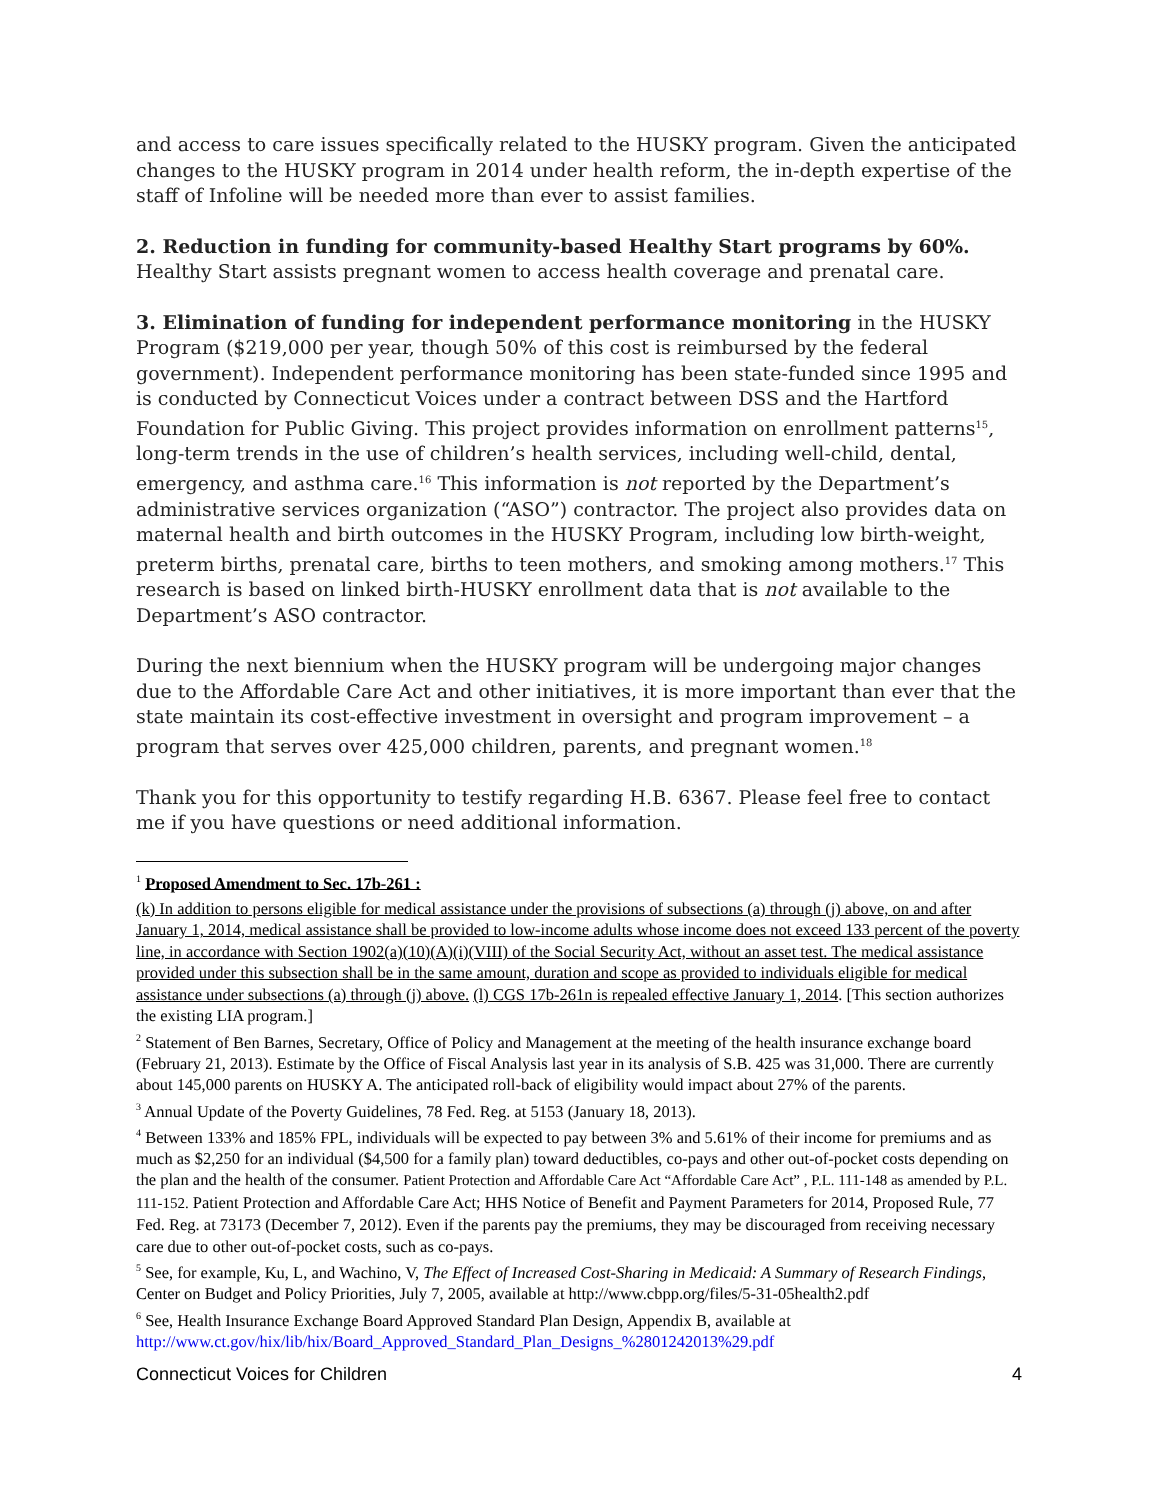and access to care issues specifically related to the HUSKY program. Given the anticipated changes to the HUSKY program in 2014 under health reform, the in-depth expertise of the staff of Infoline will be needed more than ever to assist families.
2. Reduction in funding for community-based Healthy Start programs by 60%. Healthy Start assists pregnant women to access health coverage and prenatal care.
3. Elimination of funding for independent performance monitoring in the HUSKY Program ($219,000 per year, though 50% of this cost is reimbursed by the federal government). Independent performance monitoring has been state-funded since 1995 and is conducted by Connecticut Voices under a contract between DSS and the Hartford Foundation for Public Giving. This project provides information on enrollment patterns<sup>15</sup>, long-term trends in the use of children’s health services, including well-child, dental, emergency, and asthma care.<sup>16</sup> This information is not reported by the Department’s administrative services organization (“ASO”) contractor. The project also provides data on maternal health and birth outcomes in the HUSKY Program, including low birth-weight, preterm births, prenatal care, births to teen mothers, and smoking among mothers.<sup>17</sup> This research is based on linked birth-HUSKY enrollment data that is not available to the Department’s ASO contractor.
During the next biennium when the HUSKY program will be undergoing major changes due to the Affordable Care Act and other initiatives, it is more important than ever that the state maintain its cost-effective investment in oversight and program improvement – a program that serves over 425,000 children, parents, and pregnant women.<sup>18</sup>
Thank you for this opportunity to testify regarding H.B. 6367. Please feel free to contact me if you have questions or need additional information.
<sup>1</sup> Proposed Amendment to Sec. 17b-261 :
(k) In addition to persons eligible for medical assistance under the provisions of subsections (a) through (j) above, on and after January 1, 2014, medical assistance shall be provided to low-income adults whose income does not exceed 133 percent of the poverty line, in accordance with Section 1902(a)(10)(A)(i)(VIII) of the Social Security Act, without an asset test. The medical assistance provided under this subsection shall be in the same amount, duration and scope as provided to individuals eligible for medical assistance under subsections (a) through (j) above. (l) CGS 17b-261n is repealed effective January 1, 2014. [This section authorizes the existing LIA program.]
<sup>2</sup> Statement of Ben Barnes, Secretary, Office of Policy and Management at the meeting of the health insurance exchange board (February 21, 2013). Estimate by the Office of Fiscal Analysis last year in its analysis of S.B. 425 was 31,000. There are currently about 145,000 parents on HUSKY A. The anticipated roll-back of eligibility would impact about 27% of the parents.
<sup>3</sup> Annual Update of the Poverty Guidelines, 78 Fed. Reg. at 5153 (January 18, 2013).
<sup>4</sup> Between 133% and 185% FPL, individuals will be expected to pay between 3% and 5.61% of their income for premiums and as much as $2,250 for an individual ($4,500 for a family plan) toward deductibles, co-pays and other out-of-pocket costs depending on the plan and the health of the consumer. Patient Protection and Affordable Care Act “Affordable Care Act” , P.L. 111-148 as amended by P.L. 111-152. Patient Protection and Affordable Care Act; HHS Notice of Benefit and Payment Parameters for 2014, Proposed Rule, 77 Fed. Reg. at 73173 (December 7, 2012). Even if the parents pay the premiums, they may be discouraged from receiving necessary care due to other out-of-pocket costs, such as co-pays.
<sup>5</sup> See, for example, Ku, L, and Wachino, V, The Effect of Increased Cost-Sharing in Medicaid: A Summary of Research Findings, Center on Budget and Policy Priorities, July 7, 2005, available at http://www.cbpp.org/files/5-31-05health2.pdf
<sup>6</sup> See, Health Insurance Exchange Board Approved Standard Plan Design, Appendix B, available at http://www.ct.gov/hix/lib/hix/Board_Approved_Standard_Plan_Designs_%2801242013%29.pdf
Connecticut Voices for Children 4